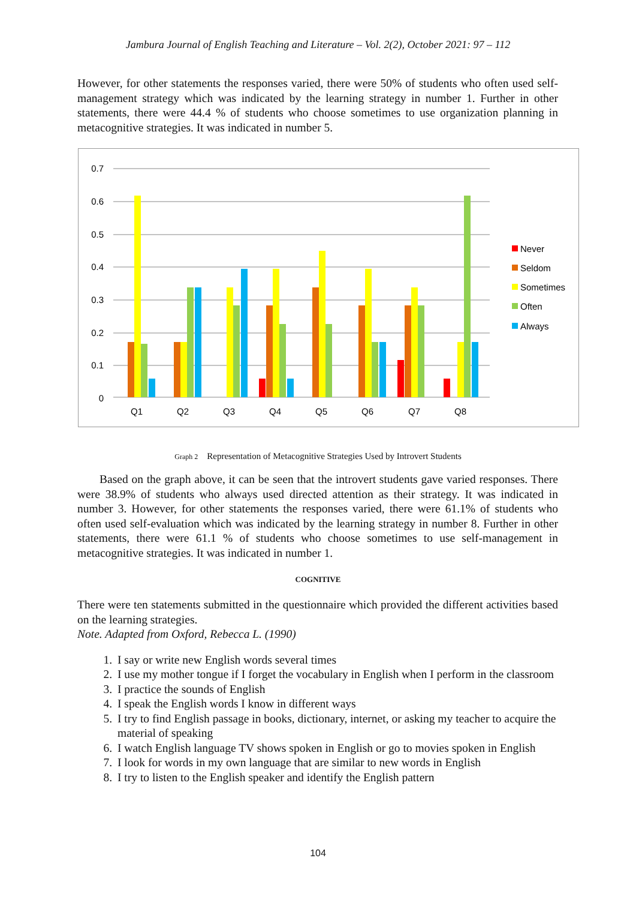Jambura Journal of English Teaching and Literature – Vol. 2(2), October 2021: 97 – 112
However, for other statements the responses varied, there were 50% of students who often used self-management strategy which was indicated by the learning strategy in number 1. Further in other statements, there were 44.4 % of students who choose sometimes to use organization planning in metacognitive strategies. It was indicated in number 5.
0.7
0.6
0.5
0.4
0.3
0.2
0.1
0
Q1
Q2
Q3
Q4
Q5
Q6
Q7
Q8
Never
Seldom
Sometimes
Often
Always
Graph 2 Representation of Metacognitive Strategies Used by Introvert Students
Based on the graph above, it can be seen that the introvert students gave varied responses. There were 38.9% of students who always used directed attention as their strategy. It was indicated in number 3. However, for other statements the responses varied, there were 61.1% of students who often used self-evaluation which was indicated by the learning strategy in number 8. Further in other statements, there were 61.1 % of students who choose sometimes to use self-management in metacognitive strategies. It was indicated in number 1.
COGNITIVE
There were ten statements submitted in the questionnaire which provided the different activities based on the learning strategies.
Note. Adapted from Oxford, Rebecca L. (1990)
1. I say or write new English words several times
2. I use my mother tongue if I forget the vocabulary in English when I perform in the classroom
3. I practice the sounds of English
4. I speak the English words I know in different ways
5. I try to find English passage in books, dictionary, internet, or asking my teacher to acquire the material of speaking
6. I watch English language TV shows spoken in English or go to movies spoken in English
7. I look for words in my own language that are similar to new words in English
8. I try to listen to the English speaker and identify the English pattern
104